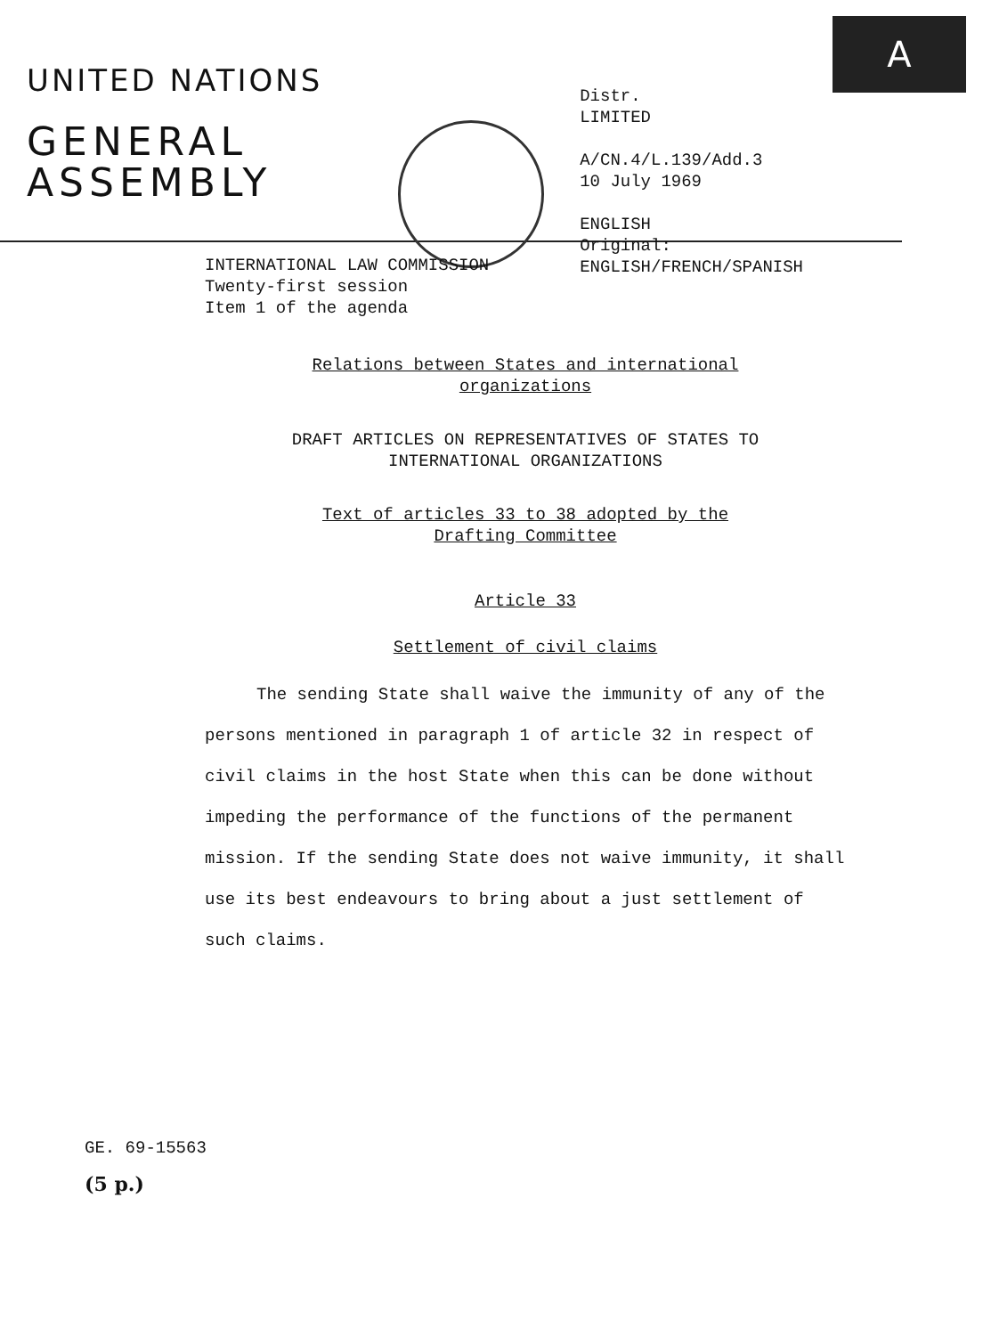A
UNITED NATIONS
GENERAL
ASSEMBLY
Distr.
LIMITED
A/CN.4/L.139/Add.3
10 July 1969
ENGLISH
Original: ENGLISH/FRENCH/SPANISH
INTERNATIONAL LAW COMMISSION
Twenty-first session
Item 1 of the agenda
Relations between States and international
organizations
DRAFT ARTICLES ON REPRESENTATIVES OF STATES TO
INTERNATIONAL ORGANIZATIONS
Text of articles 33 to 38 adopted by the
Drafting Committee
Article 33
Settlement of civil claims
The sending State shall waive the immunity of any of the persons mentioned in paragraph 1 of article 32 in respect of civil claims in the host State when this can be done without impeding the performance of the functions of the permanent mission. If the sending State does not waive immunity, it shall use its best endeavours to bring about a just settlement of such claims.
GE. 69-15563
(5 p.)